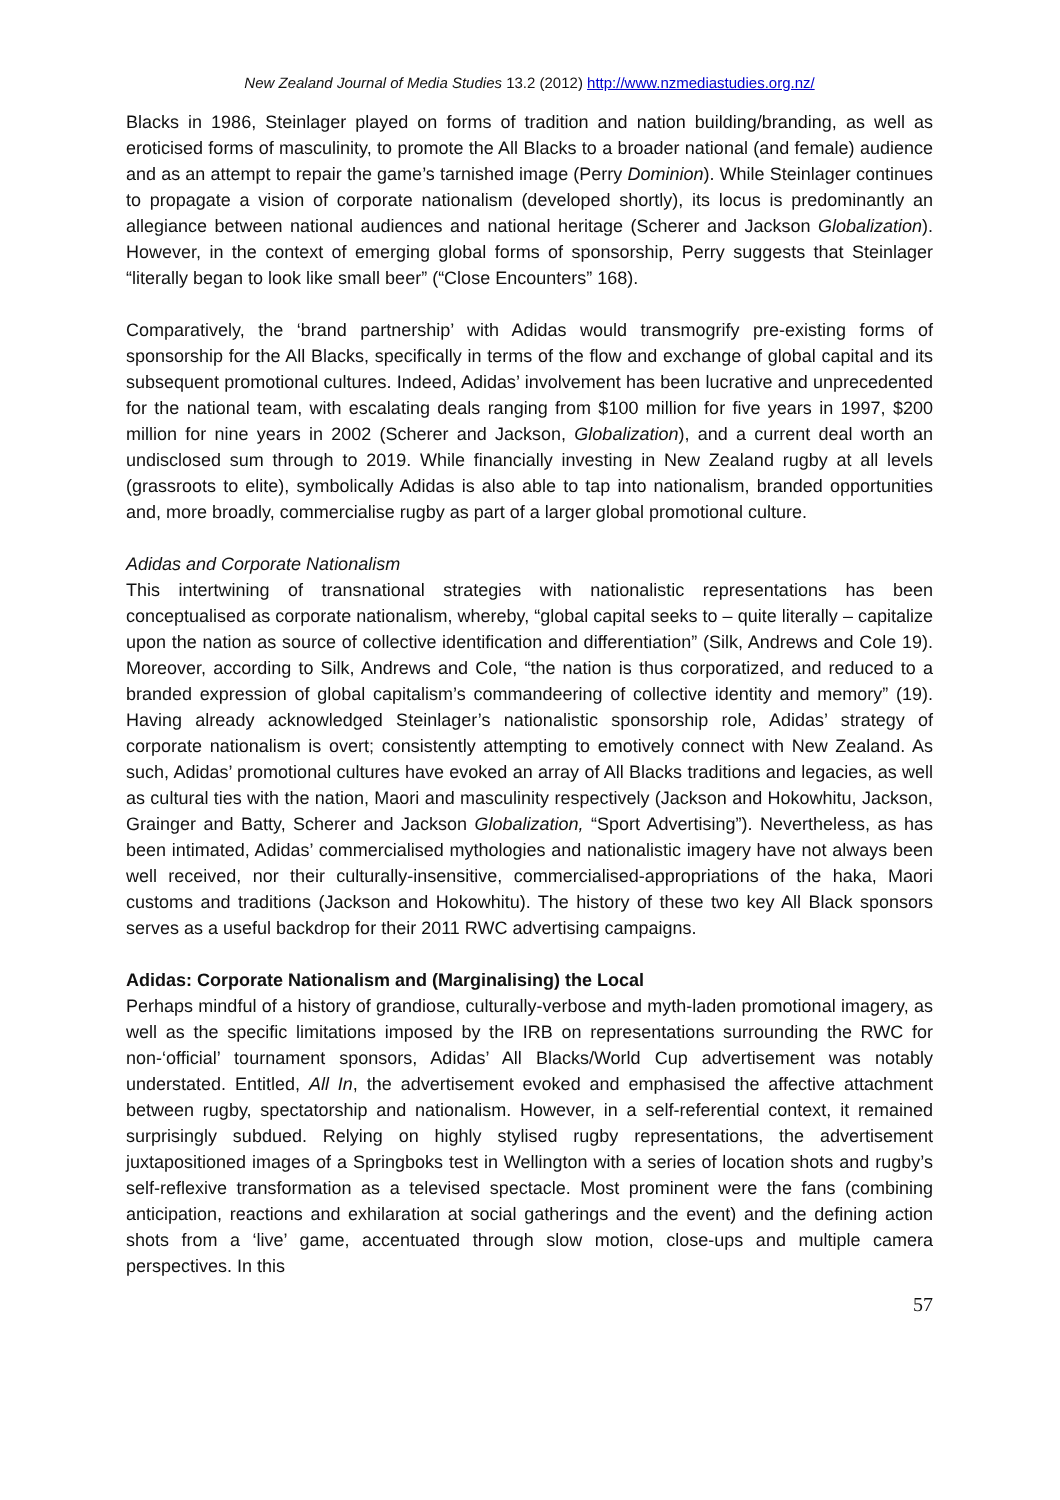New Zealand Journal of Media Studies 13.2 (2012) http://www.nzmediastudies.org.nz/
Blacks in 1986, Steinlager played on forms of tradition and nation building/branding, as well as eroticised forms of masculinity, to promote the All Blacks to a broader national (and female) audience and as an attempt to repair the game’s tarnished image (Perry Dominion). While Steinlager continues to propagate a vision of corporate nationalism (developed shortly), its locus is predominantly an allegiance between national audiences and national heritage (Scherer and Jackson Globalization). However, in the context of emerging global forms of sponsorship, Perry suggests that Steinlager “literally began to look like small beer” (“Close Encounters” 168).
Comparatively, the ‘brand partnership’ with Adidas would transmogrify pre-existing forms of sponsorship for the All Blacks, specifically in terms of the flow and exchange of global capital and its subsequent promotional cultures. Indeed, Adidas’ involvement has been lucrative and unprecedented for the national team, with escalating deals ranging from $100 million for five years in 1997, $200 million for nine years in 2002 (Scherer and Jackson, Globalization), and a current deal worth an undisclosed sum through to 2019. While financially investing in New Zealand rugby at all levels (grassroots to elite), symbolically Adidas is also able to tap into nationalism, branded opportunities and, more broadly, commercialise rugby as part of a larger global promotional culture.
Adidas and Corporate Nationalism
This intertwining of transnational strategies with nationalistic representations has been conceptualised as corporate nationalism, whereby, “global capital seeks to – quite literally – capitalize upon the nation as source of collective identification and differentiation” (Silk, Andrews and Cole 19). Moreover, according to Silk, Andrews and Cole, “the nation is thus corporatized, and reduced to a branded expression of global capitalism’s commandeering of collective identity and memory” (19). Having already acknowledged Steinlager’s nationalistic sponsorship role, Adidas’ strategy of corporate nationalism is overt; consistently attempting to emotively connect with New Zealand. As such, Adidas’ promotional cultures have evoked an array of All Blacks traditions and legacies, as well as cultural ties with the nation, Maori and masculinity respectively (Jackson and Hokowhitu, Jackson, Grainger and Batty, Scherer and Jackson Globalization, “Sport Advertising”). Nevertheless, as has been intimated, Adidas’ commercialised mythologies and nationalistic imagery have not always been well received, nor their culturally-insensitive, commercialised-appropriations of the haka, Maori customs and traditions (Jackson and Hokowhitu). The history of these two key All Black sponsors serves as a useful backdrop for their 2011 RWC advertising campaigns.
Adidas: Corporate Nationalism and (Marginalising) the Local
Perhaps mindful of a history of grandiose, culturally-verbose and myth-laden promotional imagery, as well as the specific limitations imposed by the IRB on representations surrounding the RWC for non-‘official’ tournament sponsors, Adidas’ All Blacks/World Cup advertisement was notably understated. Entitled, All In, the advertisement evoked and emphasised the affective attachment between rugby, spectatorship and nationalism. However, in a self-referential context, it remained surprisingly subdued. Relying on highly stylised rugby representations, the advertisement juxtapositioned images of a Springboks test in Wellington with a series of location shots and rugby’s self-reflexive transformation as a televised spectacle. Most prominent were the fans (combining anticipation, reactions and exhilaration at social gatherings and the event) and the defining action shots from a ‘live’ game, accentuated through slow motion, close-ups and multiple camera perspectives. In this
57